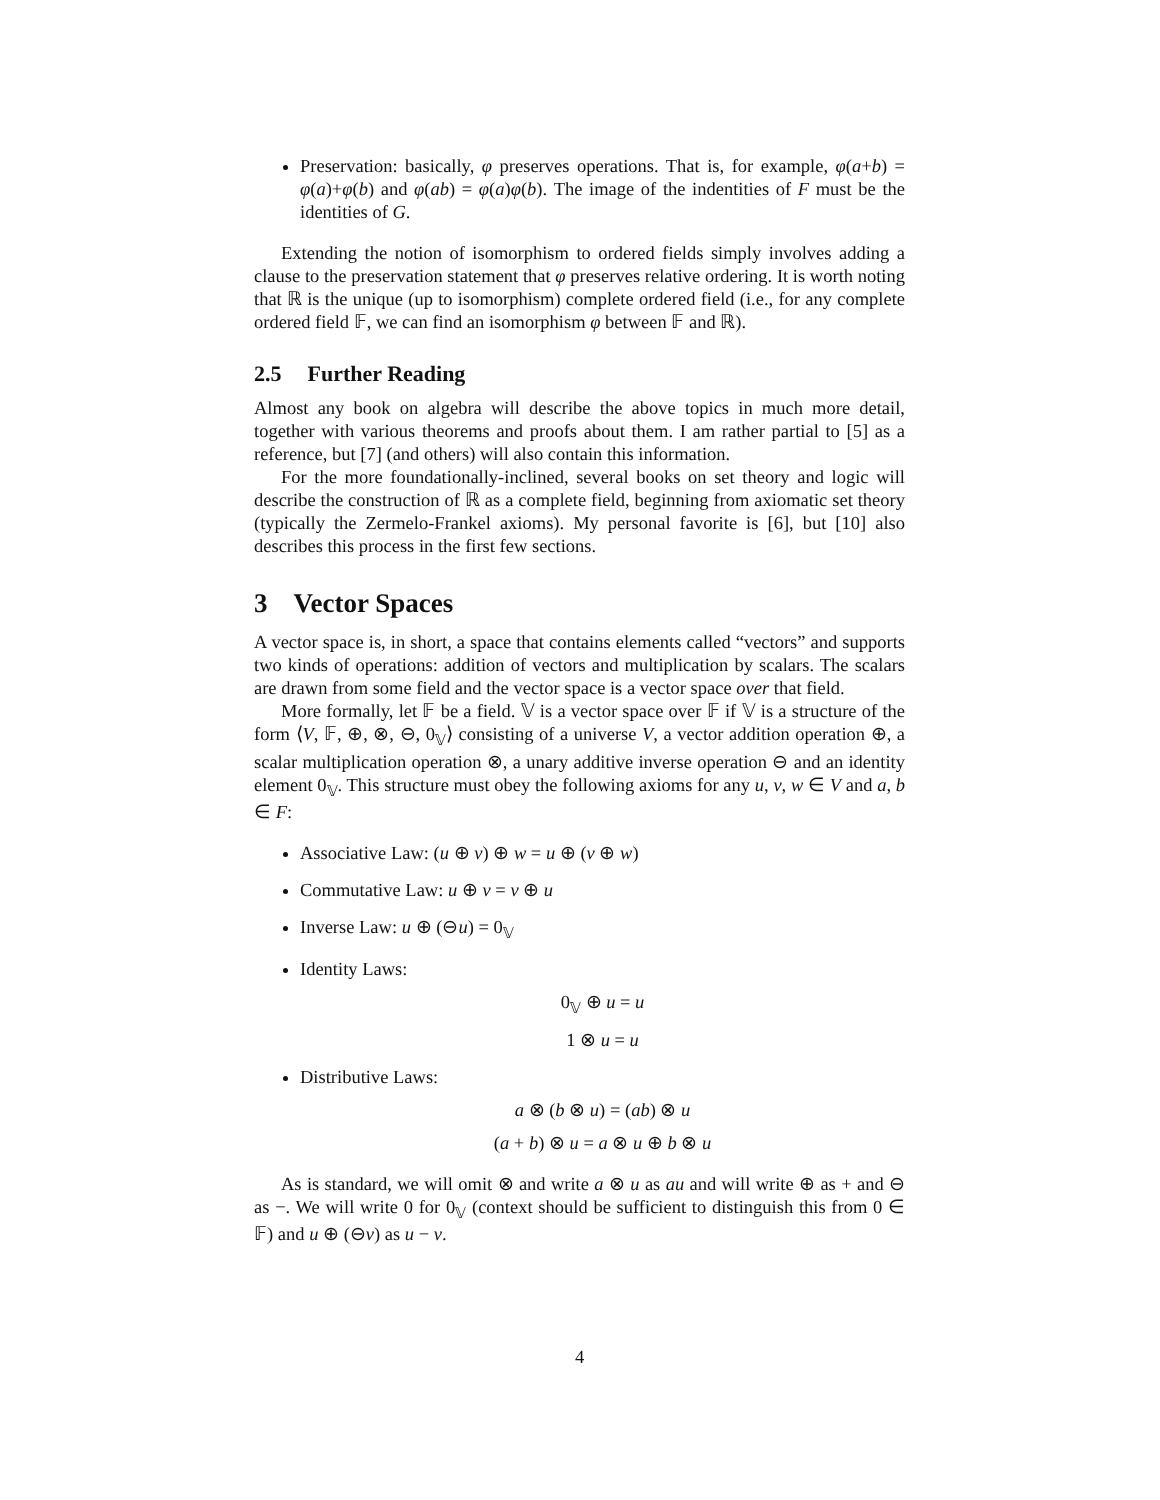Preservation: basically, φ preserves operations. That is, for example, φ(a+b) = φ(a)+φ(b) and φ(ab) = φ(a)φ(b). The image of the indentities of F must be the identities of G.
Extending the notion of isomorphism to ordered fields simply involves adding a clause to the preservation statement that φ preserves relative ordering. It is worth noting that ℝ is the unique (up to isomorphism) complete ordered field (i.e., for any complete ordered field 𝔽, we can find an isomorphism φ between 𝔽 and ℝ).
2.5 Further Reading
Almost any book on algebra will describe the above topics in much more detail, together with various theorems and proofs about them. I am rather partial to [5] as a reference, but [7] (and others) will also contain this information.
For the more foundationally-inclined, several books on set theory and logic will describe the construction of ℝ as a complete field, beginning from axiomatic set theory (typically the Zermelo-Frankel axioms). My personal favorite is [6], but [10] also describes this process in the first few sections.
3 Vector Spaces
A vector space is, in short, a space that contains elements called “vectors” and supports two kinds of operations: addition of vectors and multiplication by scalars. The scalars are drawn from some field and the vector space is a vector space over that field.
More formally, let 𝔽 be a field. 𝕍 is a vector space over 𝔽 if 𝕍 is a structure of the form ⟨V, 𝔽, ⊕, ⊗, ⊖, 0<sub>𝕍</sub>⟩ consisting of a universe V, a vector addition operation ⊕, a scalar multiplication operation ⊗, a unary additive inverse operation ⊖ and an identity element 0<sub>𝕍</sub>. This structure must obey the following axioms for any u, v, w ∈ V and a, b ∈ F:
Associative Law: (u ⊕ v) ⊕ w = u ⊕ (v ⊕ w)
Commutative Law: u ⊕ v = v ⊕ u
Inverse Law: u ⊕ (⊖u) = 0<sub>𝕍</sub>
Identity Laws:
0<sub>𝕍</sub> ⊕ u = u
1 ⊗ u = u
Distributive Laws:
a ⊗ (b ⊗ u) = (ab) ⊗ u
(a + b) ⊗ u = a ⊗ u ⊕ b ⊗ u
As is standard, we will omit ⊗ and write a ⊗ u as au and will write ⊕ as + and ⊖ as −. We will write 0 for 0<sub>𝕍</sub> (context should be sufficient to distinguish this from 0 ∈ 𝔽) and u ⊕ (⊖v) as u − v.
4